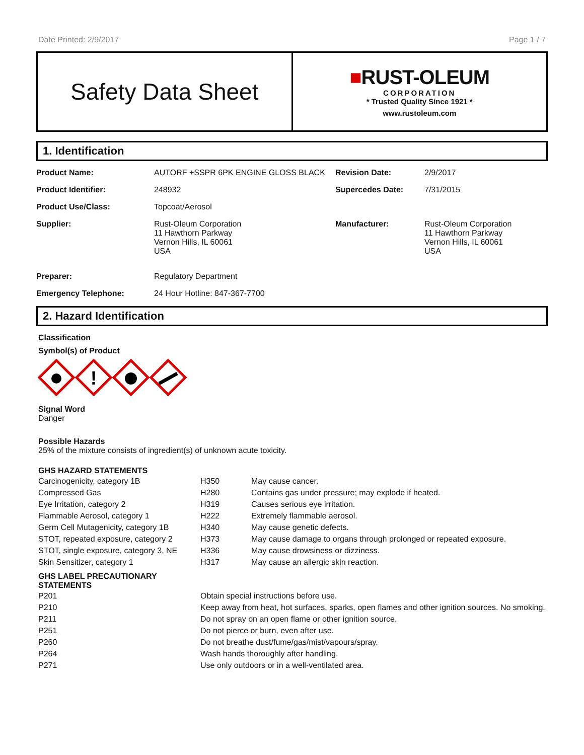Date Printed: 2/9/2017 Page 1 / 7
Safety Data Sheet
■RUST-OLEUM
CORPORATION
* Trusted Quality Since 1921 *
www.rustoleum.com
1. Identification
| Product Name: | AUTORF +SSPR 6PK ENGINE GLOSS BLACK | Revision Date: | 2/9/2017 |
| Product Identifier: | 248932 | Supercedes Date: | 7/31/2015 |
| Product Use/Class: | Topcoat/Aerosol | | |
| Supplier: | Rust-Oleum Corporation 11 Hawthorn Parkway Vernon Hills, IL 60061 USA | Manufacturer: | Rust-Oleum Corporation 11 Hawthorn Parkway Vernon Hills, IL 60061 USA |
| Preparer: | Regulatory Department | | |
| Emergency Telephone: | 24 Hour Hotline: 847-367-7700 | | |
2. Hazard Identification
Classification
Symbol(s) of Product
!
Signal Word
Danger
Possible Hazards
25% of the mixture consists of ingredient(s) of unknown acute toxicity.
GHS HAZARD STATEMENTS
| Carcinogenicity, category 1B | H350 | May cause cancer. |
| Compressed Gas | H280 | Contains gas under pressure; may explode if heated. |
| Eye Irritation, category 2 | H319 | Causes serious eye irritation. |
| Flammable Aerosol, category 1 | H222 | Extremely flammable aerosol. |
| Germ Cell Mutagenicity, category 1B | H340 | May cause genetic defects. |
| STOT, repeated exposure, category 2 | H373 | May cause damage to organs through prolonged or repeated exposure. |
| STOT, single exposure, category 3, NE | H336 | May cause drowsiness or dizziness. |
| Skin Sensitizer, category 1 | H317 | May cause an allergic skin reaction. |
GHS LABEL PRECAUTIONARY
STATEMENTS
| P201 | Obtain special instructions before use. |
| P210 | Keep away from heat, hot surfaces, sparks, open flames and other ignition sources. No smoking. |
| P211 | Do not spray on an open flame or other ignition source. |
| P251 | Do not pierce or burn, even after use. |
| P260 | Do not breathe dust/fume/gas/mist/vapours/spray. |
| P264 | Wash hands thoroughly after handling. |
| P271 | Use only outdoors or in a well-ventilated area. |